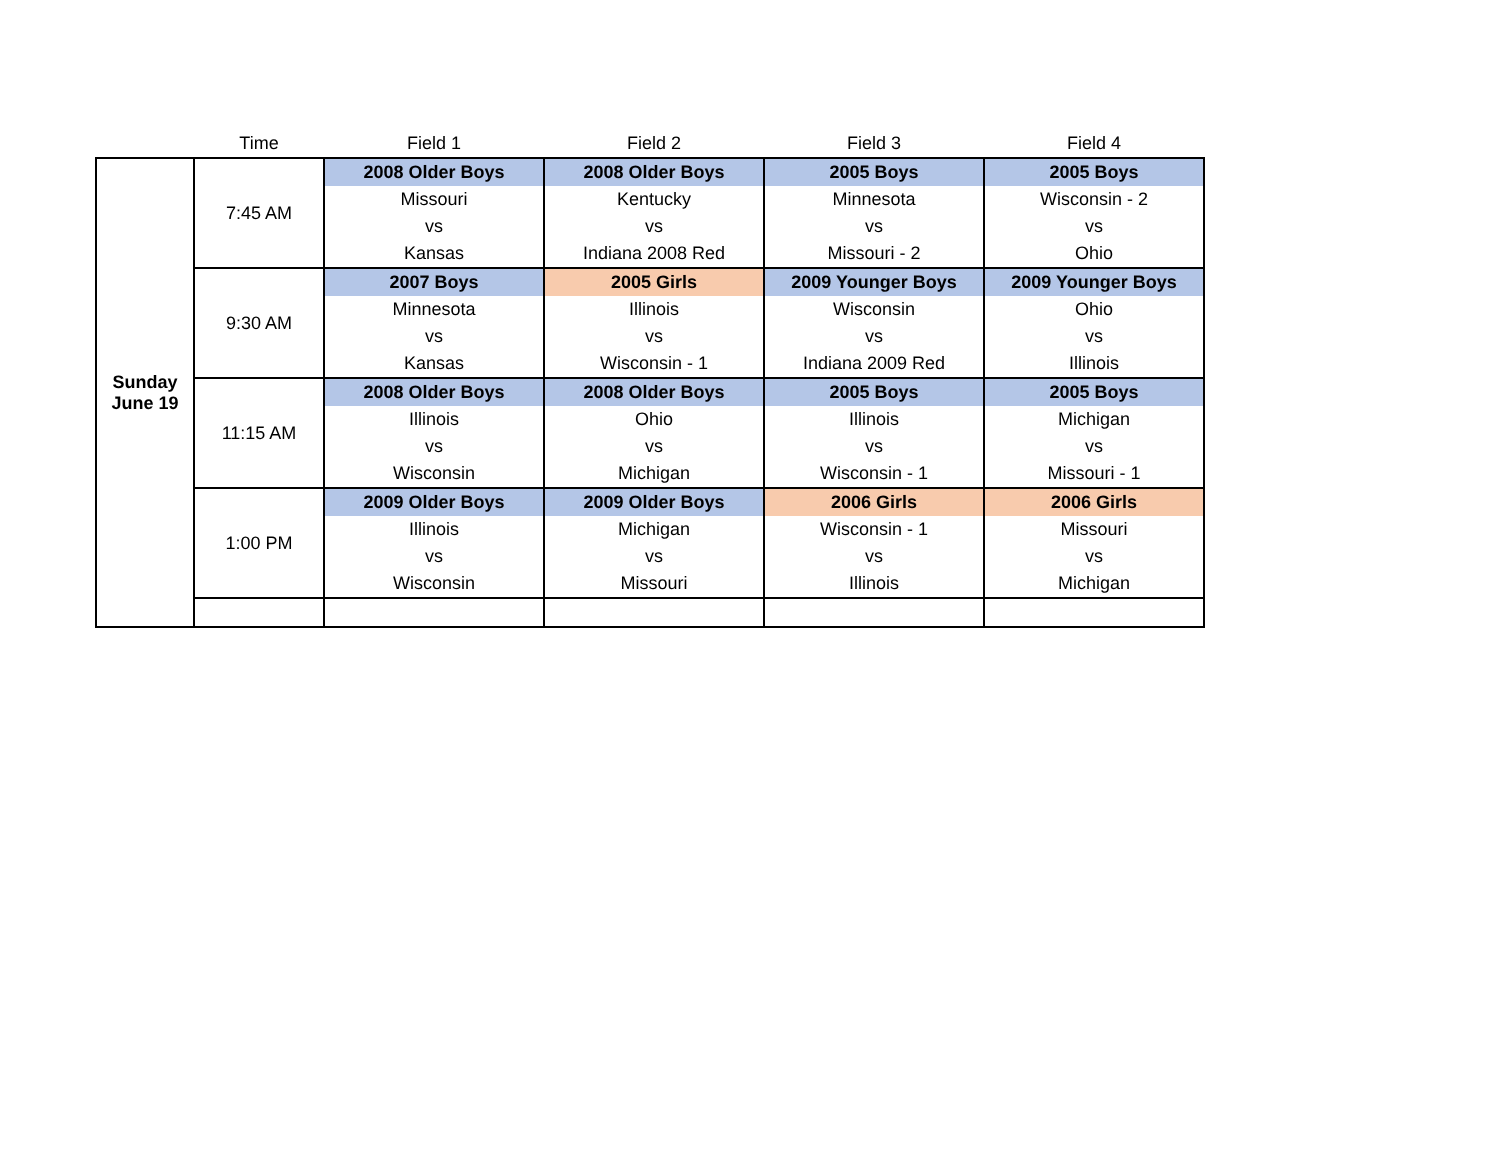| | Time | Field 1 | Field 2 | Field 3 | Field 4 |
| --- | --- | --- | --- | --- | --- |
| Sunday June 19 | 7:45 AM | 2008 Older Boys | 2008 Older Boys | 2005 Boys | 2005 Boys |
| | | Missouri | Kentucky | Minnesota | Wisconsin - 2 |
| | | vs | vs | vs | vs |
| | | Kansas | Indiana 2008 Red | Missouri - 2 | Ohio |
| | 9:30 AM | 2007 Boys | 2005 Girls | 2009 Younger Boys | 2009 Younger Boys |
| | | Minnesota | Illinois | Wisconsin | Ohio |
| | | vs | vs | vs | vs |
| | | Kansas | Wisconsin - 1 | Indiana 2009 Red | Illinois |
| | 11:15 AM | 2008 Older Boys | 2008 Older Boys | 2005 Boys | 2005 Boys |
| | | Illinois | Ohio | Illinois | Michigan |
| | | vs | vs | vs | vs |
| | | Wisconsin | Michigan | Wisconsin - 1 | Missouri - 1 |
| | 1:00 PM | 2009 Older Boys | 2009 Older Boys | 2006 Girls | 2006 Girls |
| | | Illinois | Michigan | Wisconsin - 1 | Missouri |
| | | vs | vs | vs | vs |
| | | Wisconsin | Missouri | Illinois | Michigan |